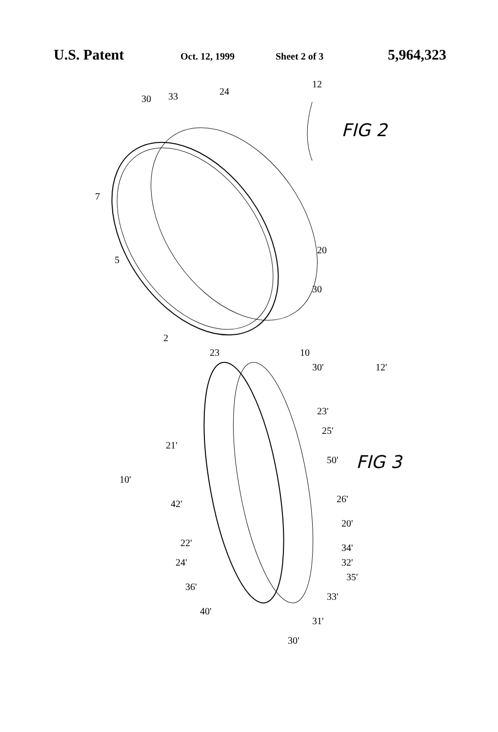U.S. Patent Oct. 12, 1999 Sheet 2 of 3 5,964,323
FIG 2
30
33
24
12
7
5
2
23
10
20
30
FIG 3
30'
12'
23'
25'
21'
50'
10'
42'
26'
20'
22'
24'
36'
40'
34'
32'
35'
33'
31'
30'